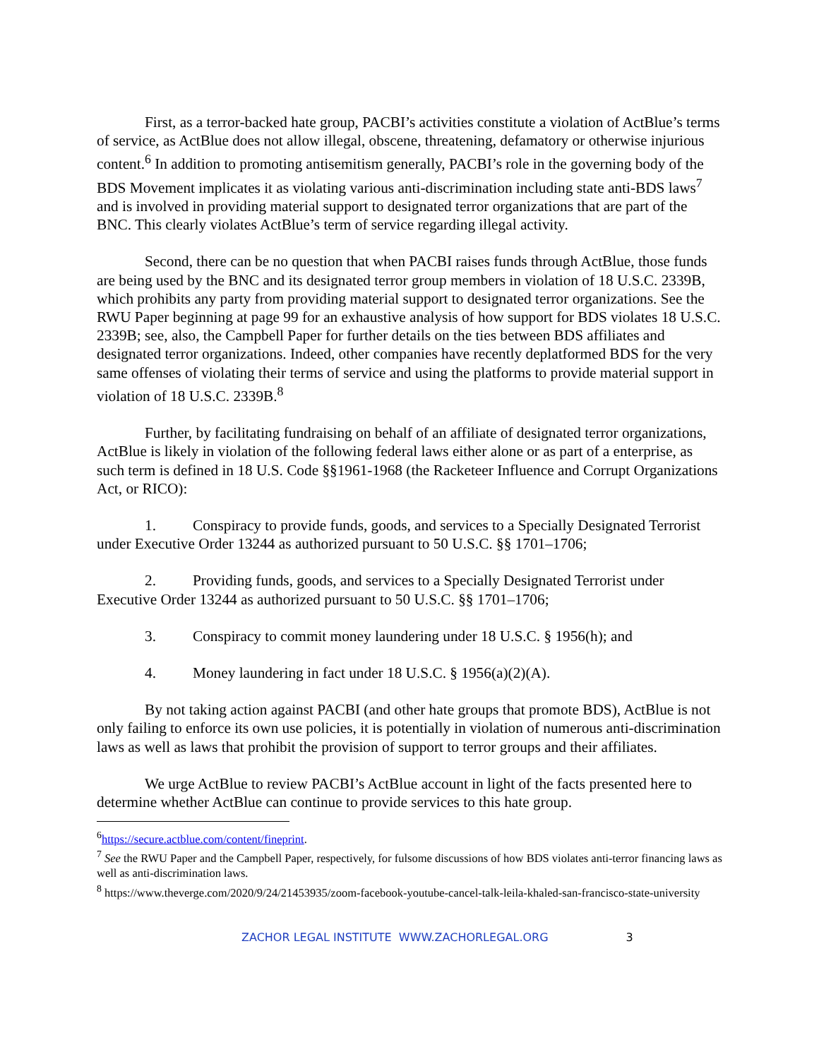First, as a terror-backed hate group, PACBI’s activities constitute a violation of ActBlue’s terms of service, as ActBlue does not allow illegal, obscene, threatening, defamatory or otherwise injurious content.<sup>6</sup> In addition to promoting antisemitism generally, PACBI’s role in the governing body of the BDS Movement implicates it as violating various anti-discrimination including state anti-BDS laws<sup>7</sup> and is involved in providing material support to designated terror organizations that are part of the BNC. This clearly violates ActBlue’s term of service regarding illegal activity.
Second, there can be no question that when PACBI raises funds through ActBlue, those funds are being used by the BNC and its designated terror group members in violation of 18 U.S.C. 2339B, which prohibits any party from providing material support to designated terror organizations. See the RWU Paper beginning at page 99 for an exhaustive analysis of how support for BDS violates 18 U.S.C. 2339B; see, also, the Campbell Paper for further details on the ties between BDS affiliates and designated terror organizations. Indeed, other companies have recently deplatformed BDS for the very same offenses of violating their terms of service and using the platforms to provide material support in violation of 18 U.S.C. 2339B.<sup>8</sup>
Further, by facilitating fundraising on behalf of an affiliate of designated terror organizations, ActBlue is likely in violation of the following federal laws either alone or as part of a enterprise, as such term is defined in 18 U.S. Code §§1961-1968 (the Racketeer Influence and Corrupt Organizations Act, or RICO):
1. Conspiracy to provide funds, goods, and services to a Specially Designated Terrorist under Executive Order 13244 as authorized pursuant to 50 U.S.C. §§ 1701–1706;
2. Providing funds, goods, and services to a Specially Designated Terrorist under Executive Order 13244 as authorized pursuant to 50 U.S.C. §§ 1701–1706;
3. Conspiracy to commit money laundering under 18 U.S.C. § 1956(h); and
4. Money laundering in fact under 18 U.S.C. § 1956(a)(2)(A).
By not taking action against PACBI (and other hate groups that promote BDS), ActBlue is not only failing to enforce its own use policies, it is potentially in violation of numerous anti-discrimination laws as well as laws that prohibit the provision of support to terror groups and their affiliates.
We urge ActBlue to review PACBI’s ActBlue account in light of the facts presented here to determine whether ActBlue can continue to provide services to this hate group.
<sup>6</sup> https://secure.actblue.com/content/fineprint.
<sup>7</sup> See the RWU Paper and the Campbell Paper, respectively, for fulsome discussions of how BDS violates anti-terror financing laws as well as anti-discrimination laws.
<sup>8</sup> https://www.theverge.com/2020/9/24/21453935/zoom-facebook-youtube-cancel-talk-leila-khaled-san-francisco-state-university
ZACHOR LEGAL INSTITUTE WWW.ZACHORLEGAL.ORG 3